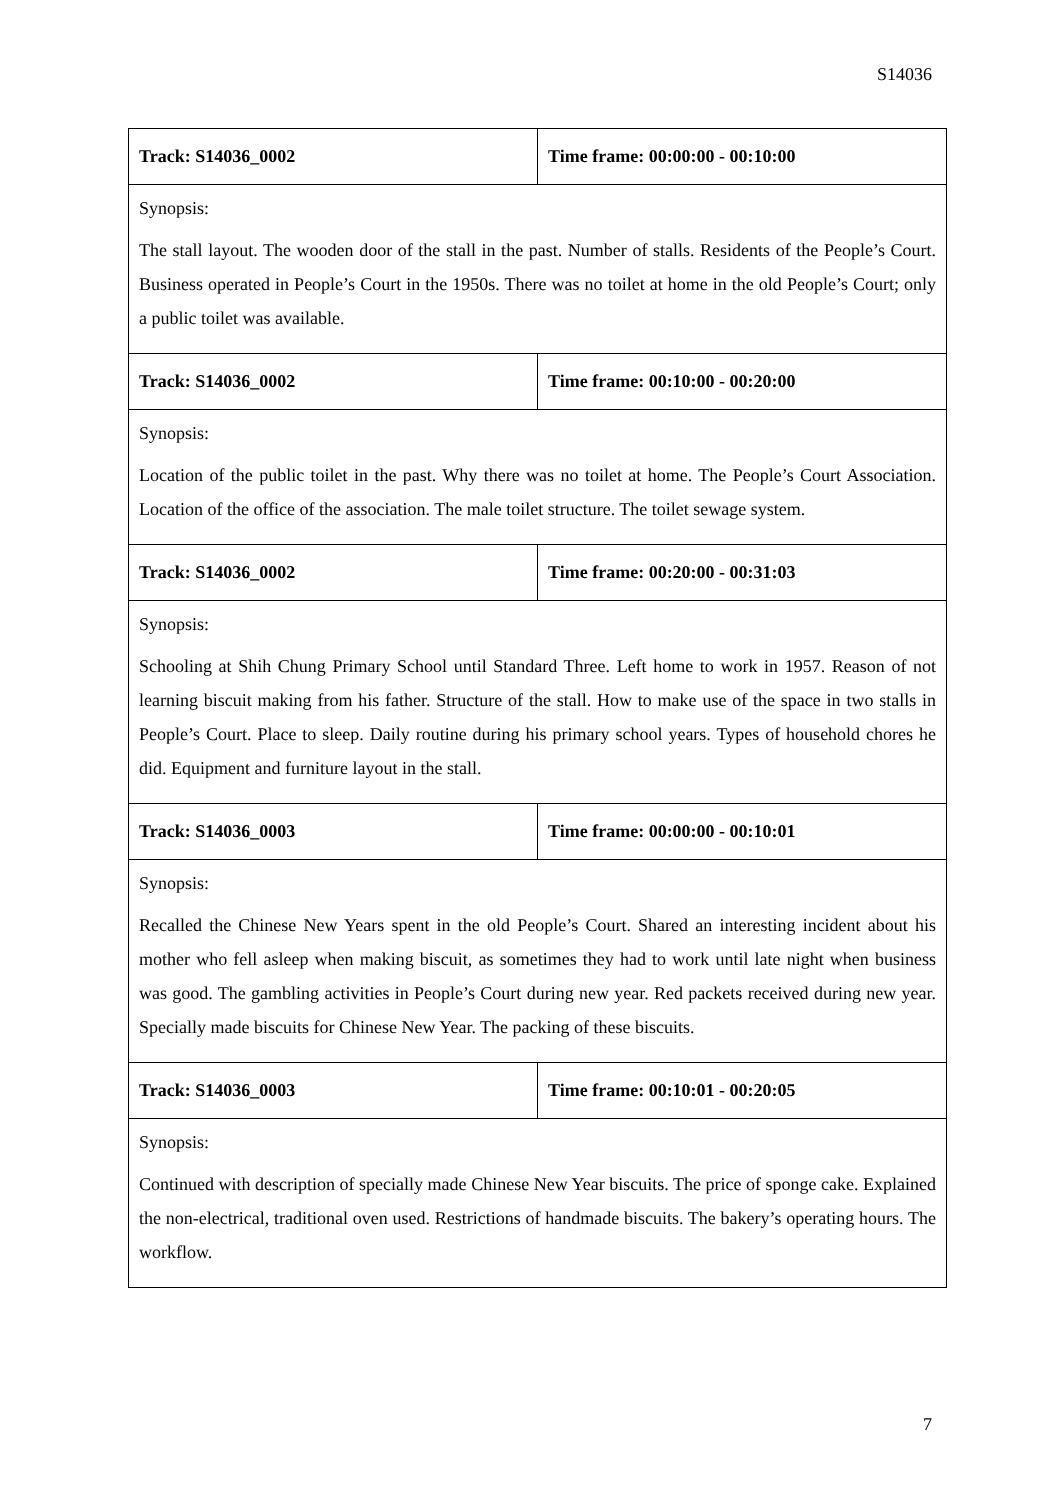S14036
| Track: S14036_0002 | Time frame: 00:00:00 - 00:10:00 |
| Synopsis: The stall layout. The wooden door of the stall in the past. Number of stalls. Residents of the People’s Court. Business operated in People’s Court in the 1950s. There was no toilet at home in the old People’s Court; only a public toilet was available. | |
| Track: S14036_0002 | Time frame: 00:10:00 - 00:20:00 |
| Synopsis: Location of the public toilet in the past. Why there was no toilet at home. The People’s Court Association. Location of the office of the association. The male toilet structure. The toilet sewage system. | |
| Track: S14036_0002 | Time frame: 00:20:00 - 00:31:03 |
| Synopsis: Schooling at Shih Chung Primary School until Standard Three. Left home to work in 1957. Reason of not learning biscuit making from his father. Structure of the stall. How to make use of the space in two stalls in People’s Court. Place to sleep. Daily routine during his primary school years. Types of household chores he did. Equipment and furniture layout in the stall. | |
| Track: S14036_0003 | Time frame: 00:00:00 - 00:10:01 |
| Synopsis: Recalled the Chinese New Years spent in the old People’s Court. Shared an interesting incident about his mother who fell asleep when making biscuit, as sometimes they had to work until late night when business was good. The gambling activities in People’s Court during new year. Red packets received during new year. Specially made biscuits for Chinese New Year. The packing of these biscuits. | |
| Track: S14036_0003 | Time frame: 00:10:01 - 00:20:05 |
| Synopsis: Continued with description of specially made Chinese New Year biscuits. The price of sponge cake. Explained the non-electrical, traditional oven used. Restrictions of handmade biscuits. The bakery’s operating hours. The workflow. | |
7